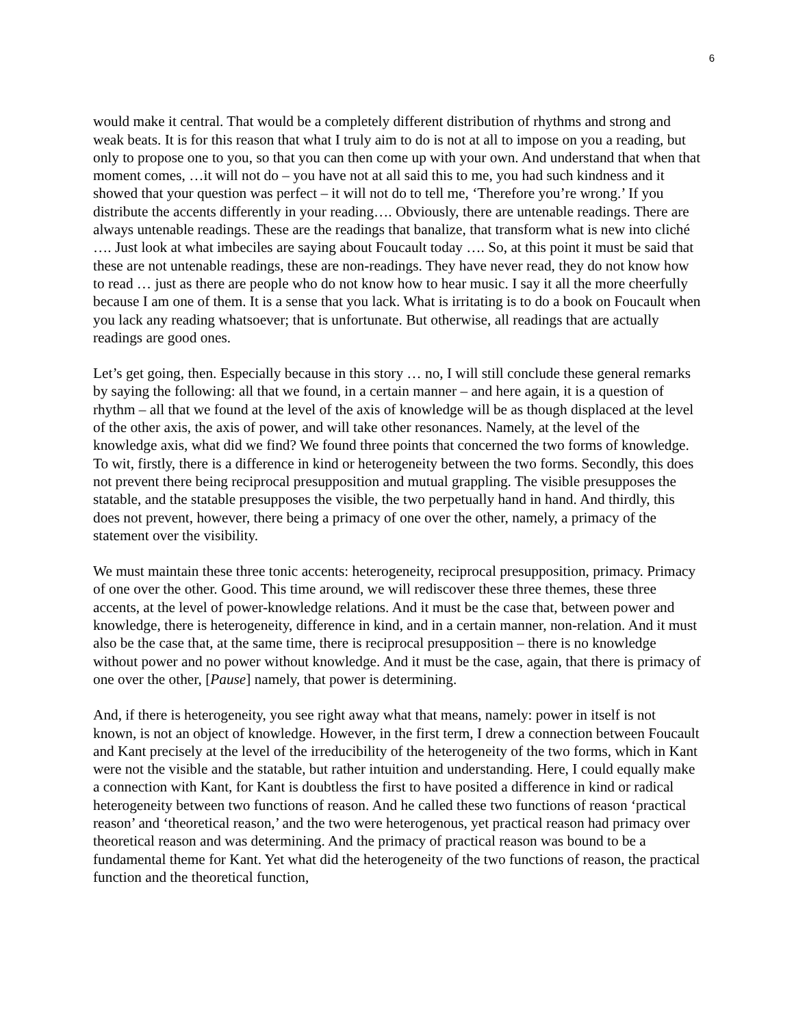6
would make it central. That would be a completely different distribution of rhythms and strong and weak beats. It is for this reason that what I truly aim to do is not at all to impose on you a reading, but only to propose one to you, so that you can then come up with your own. And understand that when that moment comes, …it will not do – you have not at all said this to me, you had such kindness and it showed that your question was perfect – it will not do to tell me, ‘Therefore you’re wrong.’ If you distribute the accents differently in your reading…. Obviously, there are untenable readings. There are always untenable readings. These are the readings that banalize, that transform what is new into cliché …. Just look at what imbeciles are saying about Foucault today …. So, at this point it must be said that these are not untenable readings, these are non-readings. They have never read, they do not know how to read … just as there are people who do not know how to hear music. I say it all the more cheerfully because I am one of them. It is a sense that you lack. What is irritating is to do a book on Foucault when you lack any reading whatsoever; that is unfortunate. But otherwise, all readings that are actually readings are good ones.
Let’s get going, then. Especially because in this story … no, I will still conclude these general remarks by saying the following: all that we found, in a certain manner – and here again, it is a question of rhythm – all that we found at the level of the axis of knowledge will be as though displaced at the level of the other axis, the axis of power, and will take other resonances. Namely, at the level of the knowledge axis, what did we find? We found three points that concerned the two forms of knowledge. To wit, firstly, there is a difference in kind or heterogeneity between the two forms. Secondly, this does not prevent there being reciprocal presupposition and mutual grappling. The visible presupposes the statable, and the statable presupposes the visible, the two perpetually hand in hand. And thirdly, this does not prevent, however, there being a primacy of one over the other, namely, a primacy of the statement over the visibility.
We must maintain these three tonic accents: heterogeneity, reciprocal presupposition, primacy. Primacy of one over the other. Good. This time around, we will rediscover these three themes, these three accents, at the level of power-knowledge relations. And it must be the case that, between power and knowledge, there is heterogeneity, difference in kind, and in a certain manner, non-relation. And it must also be the case that, at the same time, there is reciprocal presupposition – there is no knowledge without power and no power without knowledge. And it must be the case, again, that there is primacy of one over the other, [Pause] namely, that power is determining.
And, if there is heterogeneity, you see right away what that means, namely: power in itself is not known, is not an object of knowledge. However, in the first term, I drew a connection between Foucault and Kant precisely at the level of the irreducibility of the heterogeneity of the two forms, which in Kant were not the visible and the statable, but rather intuition and understanding. Here, I could equally make a connection with Kant, for Kant is doubtless the first to have posited a difference in kind or radical heterogeneity between two functions of reason. And he called these two functions of reason ‘practical reason’ and ‘theoretical reason,’ and the two were heterogenous, yet practical reason had primacy over theoretical reason and was determining. And the primacy of practical reason was bound to be a fundamental theme for Kant. Yet what did the heterogeneity of the two functions of reason, the practical function and the theoretical function,